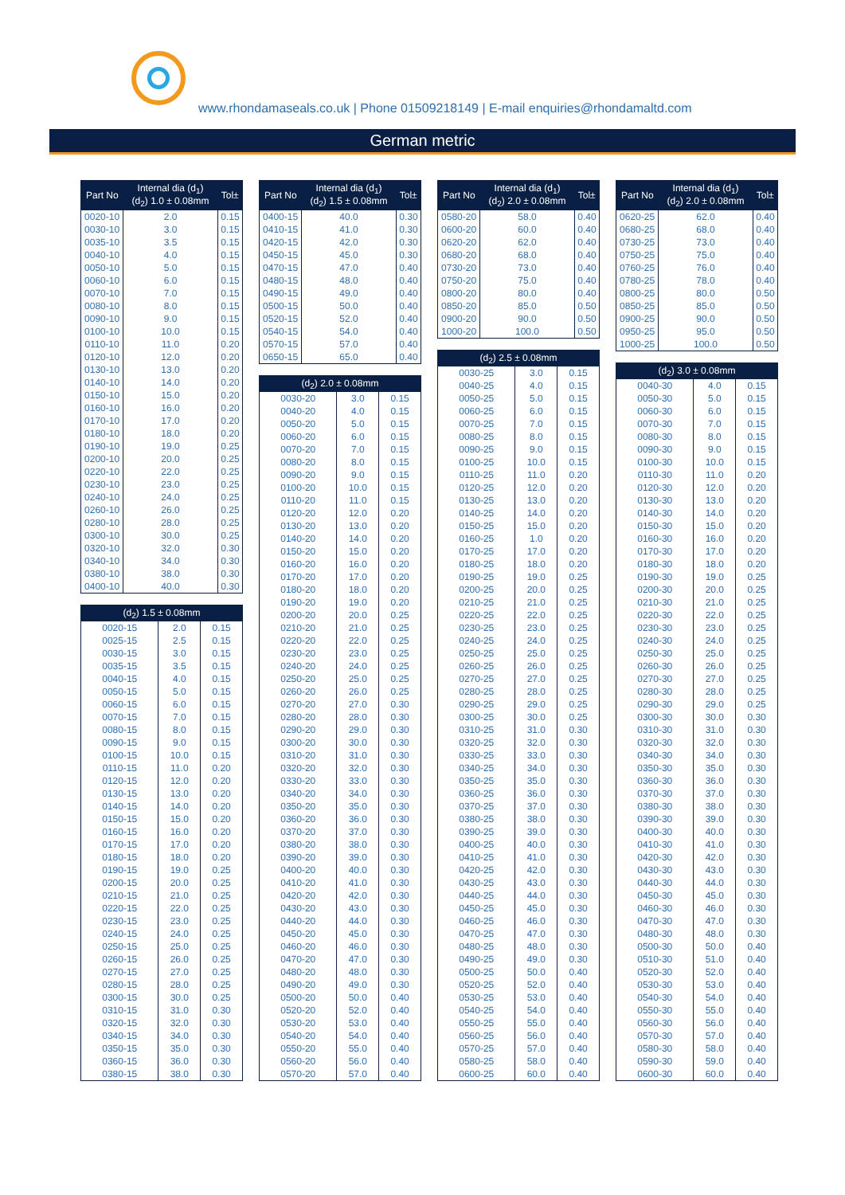www.rhondamaseals.co.uk | Phone 01509218149 | E-mail enquiries@rhondamaltd.com
German metric
| Part No | Internal dia (d<sub>1</sub>) (d<sub>2</sub>) 1.0 ± 0.08mm | Tol± |
| --- | --- | --- |
| 0020-10 | 2.0 | 0.15 |
| 0030-10 | 3.0 | 0.15 |
| 0035-10 | 3.5 | 0.15 |
| 0040-10 | 4.0 | 0.15 |
| 0050-10 | 5.0 | 0.15 |
| 0060-10 | 6.0 | 0.15 |
| 0070-10 | 7.0 | 0.15 |
| 0080-10 | 8.0 | 0.15 |
| 0090-10 | 9.0 | 0.15 |
| 0100-10 | 10.0 | 0.15 |
| 0110-10 | 11.0 | 0.20 |
| 0120-10 | 12.0 | 0.20 |
| 0130-10 | 13.0 | 0.20 |
| 0140-10 | 14.0 | 0.20 |
| 0150-10 | 15.0 | 0.20 |
| 0160-10 | 16.0 | 0.20 |
| 0170-10 | 17.0 | 0.20 |
| 0180-10 | 18.0 | 0.20 |
| 0190-10 | 19.0 | 0.25 |
| 0200-10 | 20.0 | 0.25 |
| 0220-10 | 22.0 | 0.25 |
| 0230-10 | 23.0 | 0.25 |
| 0240-10 | 24.0 | 0.25 |
| 0260-10 | 26.0 | 0.25 |
| 0280-10 | 28.0 | 0.25 |
| 0300-10 | 30.0 | 0.25 |
| 0320-10 | 32.0 | 0.30 |
| 0340-10 | 34.0 | 0.30 |
| 0380-10 | 38.0 | 0.30 |
| 0400-10 | 40.0 | 0.30 |
| (d<sub>2</sub>) 1.5 ± 0.08mm | | |
| --- | --- | --- |
| 0020-15 | 2.0 | 0.15 |
| 0025-15 | 2.5 | 0.15 |
| 0030-15 | 3.0 | 0.15 |
| 0035-15 | 3.5 | 0.15 |
| 0040-15 | 4.0 | 0.15 |
| 0050-15 | 5.0 | 0.15 |
| 0060-15 | 6.0 | 0.15 |
| 0070-15 | 7.0 | 0.15 |
| 0080-15 | 8.0 | 0.15 |
| 0090-15 | 9.0 | 0.15 |
| 0100-15 | 10.0 | 0.15 |
| 0110-15 | 11.0 | 0.20 |
| 0120-15 | 12.0 | 0.20 |
| 0130-15 | 13.0 | 0.20 |
| 0140-15 | 14.0 | 0.20 |
| 0150-15 | 15.0 | 0.20 |
| 0160-15 | 16.0 | 0.20 |
| 0170-15 | 17.0 | 0.20 |
| 0180-15 | 18.0 | 0.20 |
| 0190-15 | 19.0 | 0.25 |
| 0200-15 | 20.0 | 0.25 |
| 0210-15 | 21.0 | 0.25 |
| 0220-15 | 22.0 | 0.25 |
| 0230-15 | 23.0 | 0.25 |
| 0240-15 | 24.0 | 0.25 |
| 0250-15 | 25.0 | 0.25 |
| 0260-15 | 26.0 | 0.25 |
| 0270-15 | 27.0 | 0.25 |
| 0280-15 | 28.0 | 0.25 |
| 0300-15 | 30.0 | 0.25 |
| 0310-15 | 31.0 | 0.30 |
| 0320-15 | 32.0 | 0.30 |
| 0340-15 | 34.0 | 0.30 |
| 0350-15 | 35.0 | 0.30 |
| 0360-15 | 36.0 | 0.30 |
| 0380-15 | 38.0 | 0.30 |
| Part No | Internal dia (d<sub>1</sub>) (d<sub>2</sub>) 1.5 ± 0.08mm | Tol± |
| --- | --- | --- |
| 0400-15 | 40.0 | 0.30 |
| 0410-15 | 41.0 | 0.30 |
| 0420-15 | 42.0 | 0.30 |
| 0450-15 | 45.0 | 0.30 |
| 0470-15 | 47.0 | 0.40 |
| 0480-15 | 48.0 | 0.40 |
| 0490-15 | 49.0 | 0.40 |
| 0500-15 | 50.0 | 0.40 |
| 0520-15 | 52.0 | 0.40 |
| 0540-15 | 54.0 | 0.40 |
| 0570-15 | 57.0 | 0.40 |
| 0650-15 | 65.0 | 0.40 |
| (d<sub>2</sub>) 2.0 ± 0.08mm | | |
| --- | --- | --- |
| 0030-20 | 3.0 | 0.15 |
| 0040-20 | 4.0 | 0.15 |
| 0050-20 | 5.0 | 0.15 |
| 0060-20 | 6.0 | 0.15 |
| 0070-20 | 7.0 | 0.15 |
| 0080-20 | 8.0 | 0.15 |
| 0090-20 | 9.0 | 0.15 |
| 0100-20 | 10.0 | 0.15 |
| 0110-20 | 11.0 | 0.15 |
| 0120-20 | 12.0 | 0.20 |
| 0130-20 | 13.0 | 0.20 |
| 0140-20 | 14.0 | 0.20 |
| 0150-20 | 15.0 | 0.20 |
| 0160-20 | 16.0 | 0.20 |
| 0170-20 | 17.0 | 0.20 |
| 0180-20 | 18.0 | 0.20 |
| 0190-20 | 19.0 | 0.20 |
| 0200-20 | 20.0 | 0.25 |
| 0210-20 | 21.0 | 0.25 |
| 0220-20 | 22.0 | 0.25 |
| 0230-20 | 23.0 | 0.25 |
| 0240-20 | 24.0 | 0.25 |
| 0250-20 | 25.0 | 0.25 |
| 0260-20 | 26.0 | 0.25 |
| 0270-20 | 27.0 | 0.30 |
| 0280-20 | 28.0 | 0.30 |
| 0290-20 | 29.0 | 0.30 |
| 0300-20 | 30.0 | 0.30 |
| 0310-20 | 31.0 | 0.30 |
| 0320-20 | 32.0 | 0.30 |
| 0330-20 | 33.0 | 0.30 |
| 0340-20 | 34.0 | 0.30 |
| 0350-20 | 35.0 | 0.30 |
| 0360-20 | 36.0 | 0.30 |
| 0370-20 | 37.0 | 0.30 |
| 0380-20 | 38.0 | 0.30 |
| 0390-20 | 39.0 | 0.30 |
| 0400-20 | 40.0 | 0.30 |
| 0410-20 | 41.0 | 0.30 |
| 0420-20 | 42.0 | 0.30 |
| 0430-20 | 43.0 | 0.30 |
| 0440-20 | 44.0 | 0.30 |
| 0450-20 | 45.0 | 0.30 |
| 0460-20 | 46.0 | 0.30 |
| 0470-20 | 47.0 | 0.30 |
| 0480-20 | 48.0 | 0.30 |
| 0490-20 | 49.0 | 0.30 |
| 0500-20 | 50.0 | 0.40 |
| 0520-20 | 52.0 | 0.40 |
| 0530-20 | 53.0 | 0.40 |
| 0540-20 | 54.0 | 0.40 |
| 0550-20 | 55.0 | 0.40 |
| 0560-20 | 56.0 | 0.40 |
| 0570-20 | 57.0 | 0.40 |
| Part No | Internal dia (d<sub>1</sub>) (d<sub>2</sub>) 2.0 ± 0.08mm | Tol± |
| --- | --- | --- |
| 0580-20 | 58.0 | 0.40 |
| 0600-20 | 60.0 | 0.40 |
| 0620-20 | 62.0 | 0.40 |
| 0680-20 | 68.0 | 0.40 |
| 0730-20 | 73.0 | 0.40 |
| 0750-20 | 75.0 | 0.40 |
| 0800-20 | 80.0 | 0.40 |
| 0850-20 | 85.0 | 0.50 |
| 0900-20 | 90.0 | 0.50 |
| 1000-20 | 100.0 | 0.50 |
| (d<sub>2</sub>) 2.5 ± 0.08mm | | |
| --- | --- | --- |
| 0030-25 | 3.0 | 0.15 |
| 0040-25 | 4.0 | 0.15 |
| 0050-25 | 5.0 | 0.15 |
| 0060-25 | 6.0 | 0.15 |
| 0070-25 | 7.0 | 0.15 |
| 0080-25 | 8.0 | 0.15 |
| 0090-25 | 9.0 | 0.15 |
| 0100-25 | 10.0 | 0.15 |
| 0110-25 | 11.0 | 0.20 |
| 0120-25 | 12.0 | 0.20 |
| 0130-25 | 13.0 | 0.20 |
| 0140-25 | 14.0 | 0.20 |
| 0150-25 | 15.0 | 0.20 |
| 0160-25 | 1.0 | 0.20 |
| 0170-25 | 17.0 | 0.20 |
| 0180-25 | 18.0 | 0.20 |
| 0190-25 | 19.0 | 0.25 |
| 0200-25 | 20.0 | 0.25 |
| 0210-25 | 21.0 | 0.25 |
| 0220-25 | 22.0 | 0.25 |
| 0230-25 | 23.0 | 0.25 |
| 0240-25 | 24.0 | 0.25 |
| 0250-25 | 25.0 | 0.25 |
| 0260-25 | 26.0 | 0.25 |
| 0270-25 | 27.0 | 0.25 |
| 0280-25 | 28.0 | 0.25 |
| 0290-25 | 29.0 | 0.25 |
| 0300-25 | 30.0 | 0.25 |
| 0310-25 | 31.0 | 0.30 |
| 0320-25 | 32.0 | 0.30 |
| 0330-25 | 33.0 | 0.30 |
| 0340-25 | 34.0 | 0.30 |
| 0350-25 | 35.0 | 0.30 |
| 0360-25 | 36.0 | 0.30 |
| 0370-25 | 37.0 | 0.30 |
| 0380-25 | 38.0 | 0.30 |
| 0390-25 | 39.0 | 0.30 |
| 0400-25 | 40.0 | 0.30 |
| 0410-25 | 41.0 | 0.30 |
| 0420-25 | 42.0 | 0.30 |
| 0430-25 | 43.0 | 0.30 |
| 0440-25 | 44.0 | 0.30 |
| 0450-25 | 45.0 | 0.30 |
| 0460-25 | 46.0 | 0.30 |
| 0470-25 | 47.0 | 0.30 |
| 0480-25 | 48.0 | 0.30 |
| 0490-25 | 49.0 | 0.30 |
| 0500-25 | 50.0 | 0.40 |
| 0520-25 | 52.0 | 0.40 |
| 0530-25 | 53.0 | 0.40 |
| 0540-25 | 54.0 | 0.40 |
| 0550-25 | 55.0 | 0.40 |
| 0560-25 | 56.0 | 0.40 |
| 0570-25 | 57.0 | 0.40 |
| 0580-25 | 58.0 | 0.40 |
| 0600-25 | 60.0 | 0.40 |
| Part No | Internal dia (d<sub>1</sub>) (d<sub>2</sub>) 2.0 ± 0.08mm | Tol± |
| --- | --- | --- |
| 0620-25 | 62.0 | 0.40 |
| 0680-25 | 68.0 | 0.40 |
| 0730-25 | 73.0 | 0.40 |
| 0750-25 | 75.0 | 0.40 |
| 0760-25 | 76.0 | 0.40 |
| 0780-25 | 78.0 | 0.40 |
| 0800-25 | 80.0 | 0.50 |
| 0850-25 | 85.0 | 0.50 |
| 0900-25 | 90.0 | 0.50 |
| 0950-25 | 95.0 | 0.50 |
| 1000-25 | 100.0 | 0.50 |
| (d<sub>2</sub>) 3.0 ± 0.08mm | | |
| --- | --- | --- |
| 0040-30 | 4.0 | 0.15 |
| 0050-30 | 5.0 | 0.15 |
| 0060-30 | 6.0 | 0.15 |
| 0070-30 | 7.0 | 0.15 |
| 0080-30 | 8.0 | 0.15 |
| 0090-30 | 9.0 | 0.15 |
| 0100-30 | 10.0 | 0.15 |
| 0110-30 | 11.0 | 0.20 |
| 0120-30 | 12.0 | 0.20 |
| 0130-30 | 13.0 | 0.20 |
| 0140-30 | 14.0 | 0.20 |
| 0150-30 | 15.0 | 0.20 |
| 0160-30 | 16.0 | 0.20 |
| 0170-30 | 17.0 | 0.20 |
| 0180-30 | 18.0 | 0.20 |
| 0190-30 | 19.0 | 0.25 |
| 0200-30 | 20.0 | 0.25 |
| 0210-30 | 21.0 | 0.25 |
| 0220-30 | 22.0 | 0.25 |
| 0230-30 | 23.0 | 0.25 |
| 0240-30 | 24.0 | 0.25 |
| 0250-30 | 25.0 | 0.25 |
| 0260-30 | 26.0 | 0.25 |
| 0270-30 | 27.0 | 0.25 |
| 0280-30 | 28.0 | 0.25 |
| 0290-30 | 29.0 | 0.25 |
| 0300-30 | 30.0 | 0.30 |
| 0310-30 | 31.0 | 0.30 |
| 0320-30 | 32.0 | 0.30 |
| 0340-30 | 34.0 | 0.30 |
| 0350-30 | 35.0 | 0.30 |
| 0360-30 | 36.0 | 0.30 |
| 0370-30 | 37.0 | 0.30 |
| 0380-30 | 38.0 | 0.30 |
| 0390-30 | 39.0 | 0.30 |
| 0400-30 | 40.0 | 0.30 |
| 0410-30 | 41.0 | 0.30 |
| 0420-30 | 42.0 | 0.30 |
| 0430-30 | 43.0 | 0.30 |
| 0440-30 | 44.0 | 0.30 |
| 0450-30 | 45.0 | 0.30 |
| 0460-30 | 46.0 | 0.30 |
| 0470-30 | 47.0 | 0.30 |
| 0480-30 | 48.0 | 0.30 |
| 0500-30 | 50.0 | 0.40 |
| 0510-30 | 51.0 | 0.40 |
| 0520-30 | 52.0 | 0.40 |
| 0530-30 | 53.0 | 0.40 |
| 0540-30 | 54.0 | 0.40 |
| 0550-30 | 55.0 | 0.40 |
| 0560-30 | 56.0 | 0.40 |
| 0570-30 | 57.0 | 0.40 |
| 0580-30 | 58.0 | 0.40 |
| 0590-30 | 59.0 | 0.40 |
| 0600-30 | 60.0 | 0.40 |